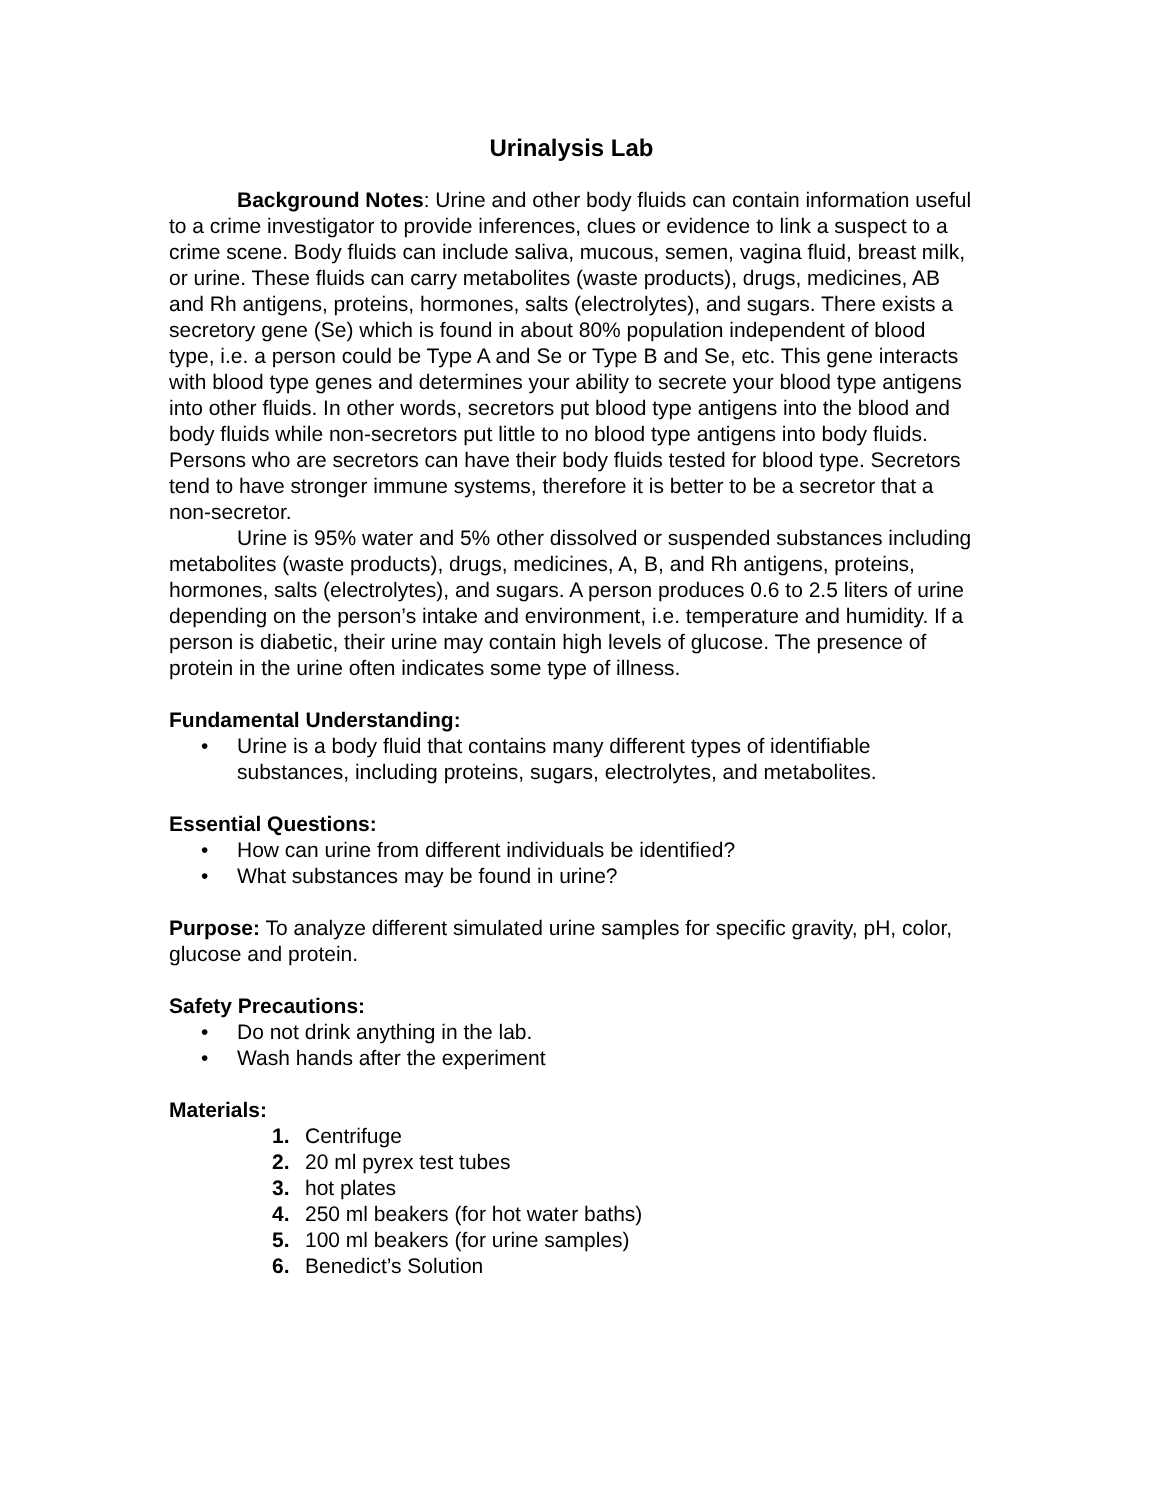Urinalysis Lab
Background Notes: Urine and other body fluids can contain information useful to a crime investigator to provide inferences, clues or evidence to link a suspect to a crime scene. Body fluids can include saliva, mucous, semen, vagina fluid, breast milk, or urine. These fluids can carry metabolites (waste products), drugs, medicines, AB and Rh antigens, proteins, hormones, salts (electrolytes), and sugars. There exists a secretory gene (Se) which is found in about 80% population independent of blood type, i.e. a person could be Type A and Se or Type B and Se, etc. This gene interacts with blood type genes and determines your ability to secrete your blood type antigens into other fluids. In other words, secretors put blood type antigens into the blood and body fluids while non-secretors put little to no blood type antigens into body fluids. Persons who are secretors can have their body fluids tested for blood type. Secretors tend to have stronger immune systems, therefore it is better to be a secretor that a non-secretor.
Urine is 95% water and 5% other dissolved or suspended substances including metabolites (waste products), drugs, medicines, A, B, and Rh antigens, proteins, hormones, salts (electrolytes), and sugars. A person produces 0.6 to 2.5 liters of urine depending on the person’s intake and environment, i.e. temperature and humidity. If a person is diabetic, their urine may contain high levels of glucose. The presence of protein in the urine often indicates some type of illness.
Fundamental Understanding:
• Urine is a body fluid that contains many different types of identifiable substances, including proteins, sugars, electrolytes, and metabolites.
Essential Questions:
• How can urine from different individuals be identified?
• What substances may be found in urine?
Purpose: To analyze different simulated urine samples for specific gravity, pH, color, glucose and protein.
Safety Precautions:
• Do not drink anything in the lab.
• Wash hands after the experiment
Materials:
1. Centrifuge
2. 20 ml pyrex test tubes
3. hot plates
4. 250 ml beakers (for hot water baths)
5. 100 ml beakers (for urine samples)
6. Benedict’s Solution